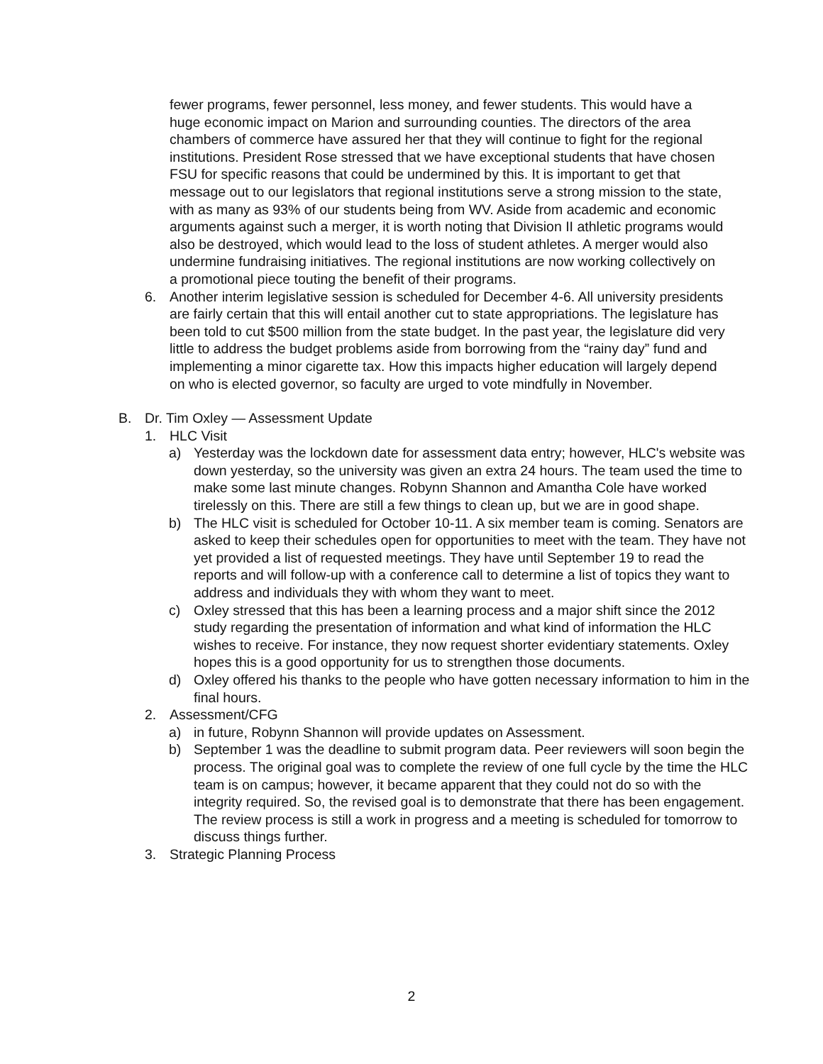fewer programs, fewer personnel, less money, and fewer students. This would have a huge economic impact on Marion and surrounding counties. The directors of the area chambers of commerce have assured her that they will continue to fight for the regional institutions. President Rose stressed that we have exceptional students that have chosen FSU for specific reasons that could be undermined by this. It is important to get that message out to our legislators that regional institutions serve a strong mission to the state, with as many as 93% of our students being from WV. Aside from academic and economic arguments against such a merger, it is worth noting that Division II athletic programs would also be destroyed, which would lead to the loss of student athletes. A merger would also undermine fundraising initiatives. The regional institutions are now working collectively on a promotional piece touting the benefit of their programs.
6. Another interim legislative session is scheduled for December 4-6. All university presidents are fairly certain that this will entail another cut to state appropriations. The legislature has been told to cut $500 million from the state budget. In the past year, the legislature did very little to address the budget problems aside from borrowing from the “rainy day” fund and implementing a minor cigarette tax. How this impacts higher education will largely depend on who is elected governor, so faculty are urged to vote mindfully in November.
B. Dr. Tim Oxley — Assessment Update
1. HLC Visit
a) Yesterday was the lockdown date for assessment data entry; however, HLC's website was down yesterday, so the university was given an extra 24 hours. The team used the time to make some last minute changes. Robynn Shannon and Amantha Cole have worked tirelessly on this. There are still a few things to clean up, but we are in good shape.
b) The HLC visit is scheduled for October 10-11. A six member team is coming. Senators are asked to keep their schedules open for opportunities to meet with the team. They have not yet provided a list of requested meetings. They have until September 19 to read the reports and will follow-up with a conference call to determine a list of topics they want to address and individuals they with whom they want to meet.
c) Oxley stressed that this has been a learning process and a major shift since the 2012 study regarding the presentation of information and what kind of information the HLC wishes to receive. For instance, they now request shorter evidentiary statements. Oxley hopes this is a good opportunity for us to strengthen those documents.
d) Oxley offered his thanks to the people who have gotten necessary information to him in the final hours.
2. Assessment/CFG
a) in future, Robynn Shannon will provide updates on Assessment.
b) September 1 was the deadline to submit program data. Peer reviewers will soon begin the process. The original goal was to complete the review of one full cycle by the time the HLC team is on campus; however, it became apparent that they could not do so with the integrity required. So, the revised goal is to demonstrate that there has been engagement. The review process is still a work in progress and a meeting is scheduled for tomorrow to discuss things further.
3. Strategic Planning Process
2